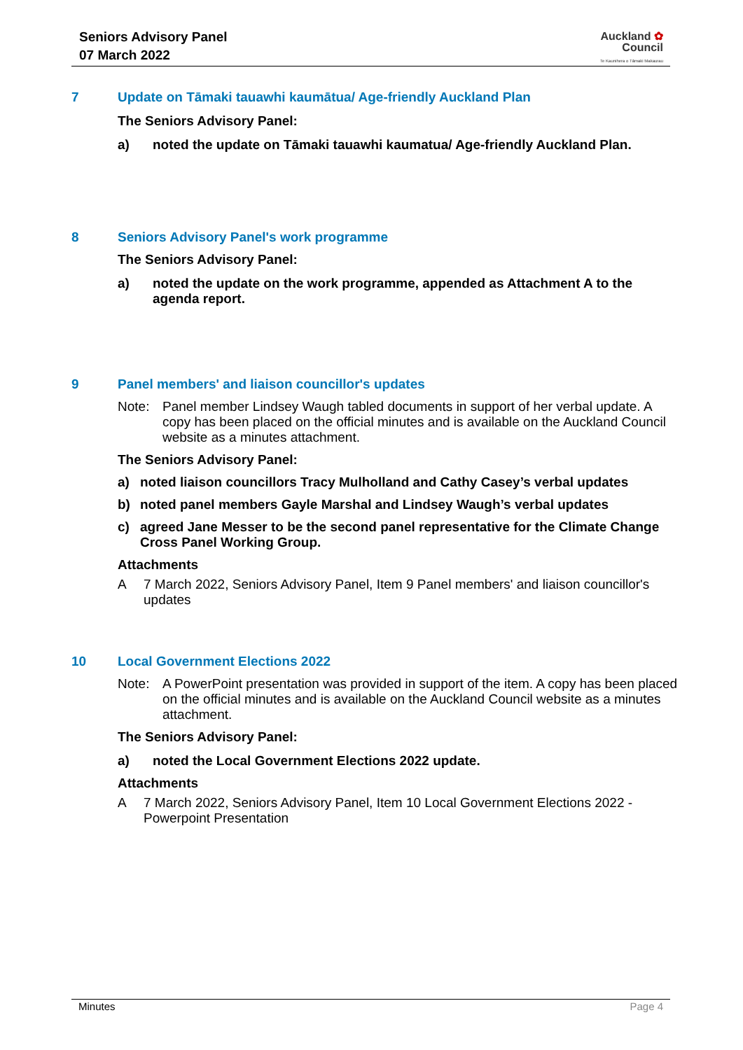Seniors Advisory Panel
07 March 2022
Auckland ✿
Council
Te Kaunihera o Tāmaki Makaurau
7 Update on Tāmaki tauawhi kaumātua/ Age-friendly Auckland Plan
The Seniors Advisory Panel:
a) noted the update on Tāmaki tauawhi kaumatua/ Age-friendly Auckland Plan.
8 Seniors Advisory Panel's work programme
The Seniors Advisory Panel:
a) noted the update on the work programme, appended as Attachment A to the agenda report.
9 Panel members' and liaison councillor's updates
Note: Panel member Lindsey Waugh tabled documents in support of her verbal update. A copy has been placed on the official minutes and is available on the Auckland Council website as a minutes attachment.
The Seniors Advisory Panel:
a) noted liaison councillors Tracy Mulholland and Cathy Casey’s verbal updates
b) noted panel members Gayle Marshal and Lindsey Waugh’s verbal updates
c) agreed Jane Messer to be the second panel representative for the Climate Change Cross Panel Working Group.
Attachments
A 7 March 2022, Seniors Advisory Panel, Item 9 Panel members' and liaison councillor's updates
10 Local Government Elections 2022
Note: A PowerPoint presentation was provided in support of the item. A copy has been placed on the official minutes and is available on the Auckland Council website as a minutes attachment.
The Seniors Advisory Panel:
a) noted the Local Government Elections 2022 update.
Attachments
A 7 March 2022, Seniors Advisory Panel, Item 10 Local Government Elections 2022 - Powerpoint Presentation
Minutes Page 4